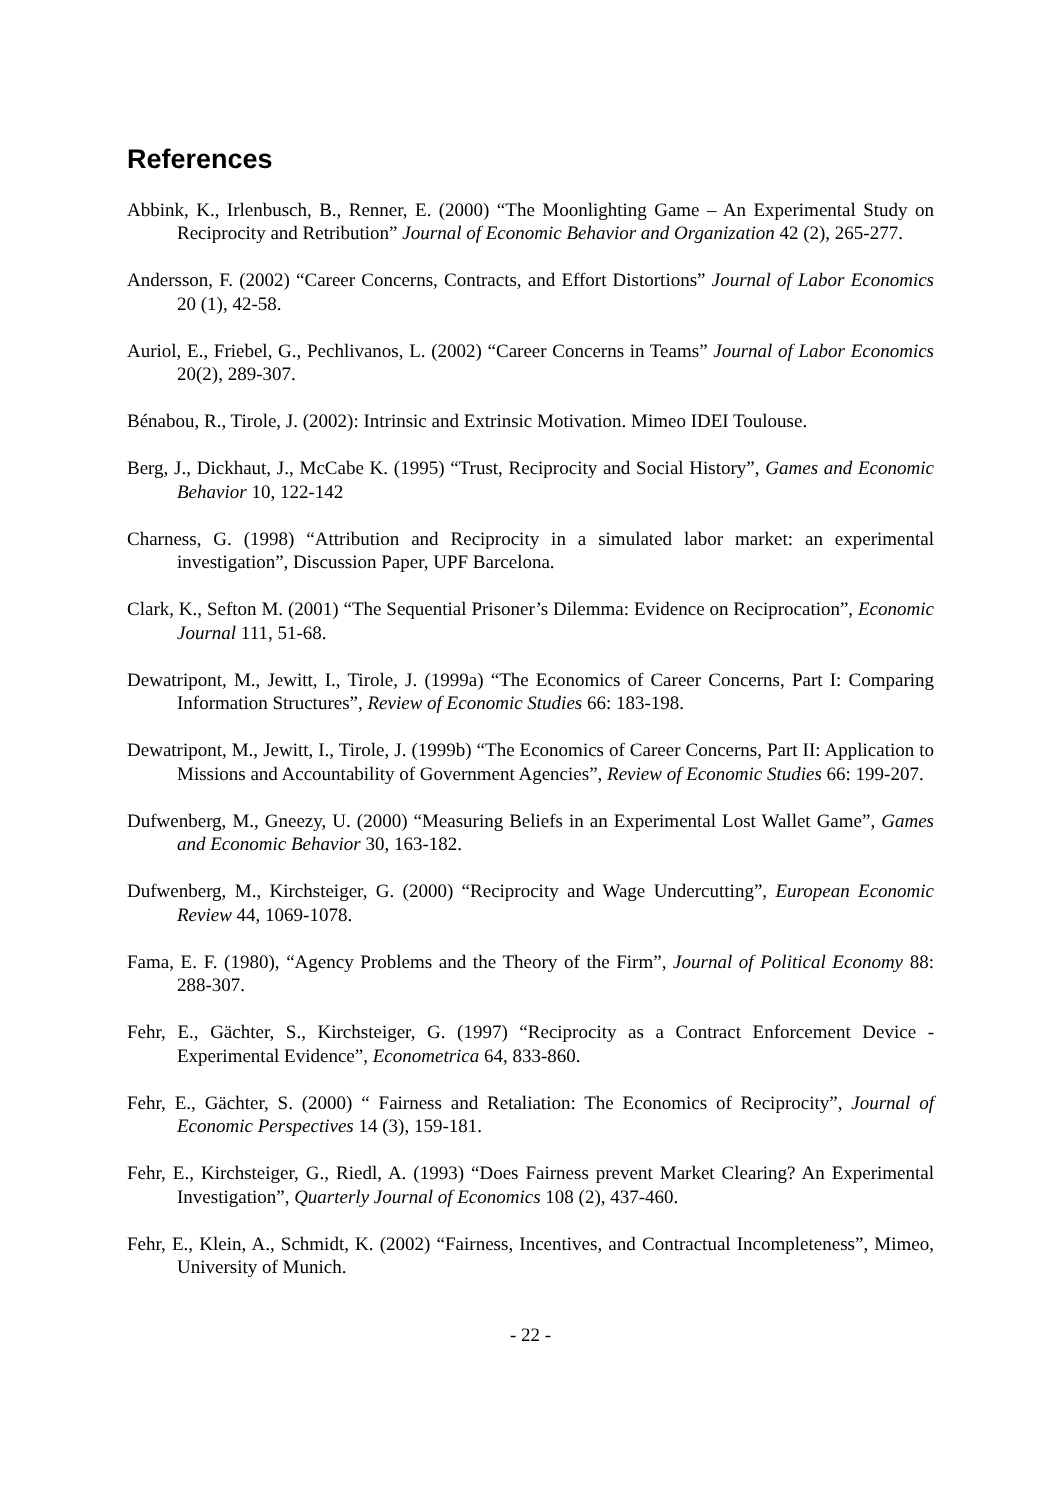References
Abbink, K., Irlenbusch, B., Renner, E. (2000) “The Moonlighting Game – An Experimental Study on Reciprocity and Retribution” Journal of Economic Behavior and Organization 42 (2), 265-277.
Andersson, F. (2002) “Career Concerns, Contracts, and Effort Distortions” Journal of Labor Economics 20 (1), 42-58.
Auriol, E., Friebel, G., Pechlivanos, L. (2002) “Career Concerns in Teams” Journal of Labor Economics 20(2), 289-307.
Bénabou, R., Tirole, J. (2002): Intrinsic and Extrinsic Motivation. Mimeo IDEI Toulouse.
Berg, J., Dickhaut, J., McCabe K. (1995) “Trust, Reciprocity and Social History”, Games and Economic Behavior 10, 122-142
Charness, G. (1998) “Attribution and Reciprocity in a simulated labor market: an experimental investigation”, Discussion Paper, UPF Barcelona.
Clark, K., Sefton M. (2001) “The Sequential Prisoner’s Dilemma: Evidence on Reciprocation”, Economic Journal 111, 51-68.
Dewatripont, M., Jewitt, I., Tirole, J. (1999a) “The Economics of Career Concerns, Part I: Comparing Information Structures”, Review of Economic Studies 66: 183-198.
Dewatripont, M., Jewitt, I., Tirole, J. (1999b) “The Economics of Career Concerns, Part II: Application to Missions and Accountability of Government Agencies”, Review of Economic Studies 66: 199-207.
Dufwenberg, M., Gneezy, U. (2000) “Measuring Beliefs in an Experimental Lost Wallet Game”, Games and Economic Behavior 30, 163-182.
Dufwenberg, M., Kirchsteiger, G. (2000) “Reciprocity and Wage Undercutting”, European Economic Review 44, 1069-1078.
Fama, E. F. (1980), “Agency Problems and the Theory of the Firm”, Journal of Political Economy 88: 288-307.
Fehr, E., Gächter, S., Kirchsteiger, G. (1997) “Reciprocity as a Contract Enforcement Device - Experimental Evidence”, Econometrica 64, 833-860.
Fehr, E., Gächter, S. (2000) “ Fairness and Retaliation: The Economics of Reciprocity”, Journal of Economic Perspectives 14 (3), 159-181.
Fehr, E., Kirchsteiger, G., Riedl, A. (1993) “Does Fairness prevent Market Clearing? An Experimental Investigation”, Quarterly Journal of Economics 108 (2), 437-460.
Fehr, E., Klein, A., Schmidt, K. (2002) “Fairness, Incentives, and Contractual Incompleteness”, Mimeo, University of Munich.
- 22 -